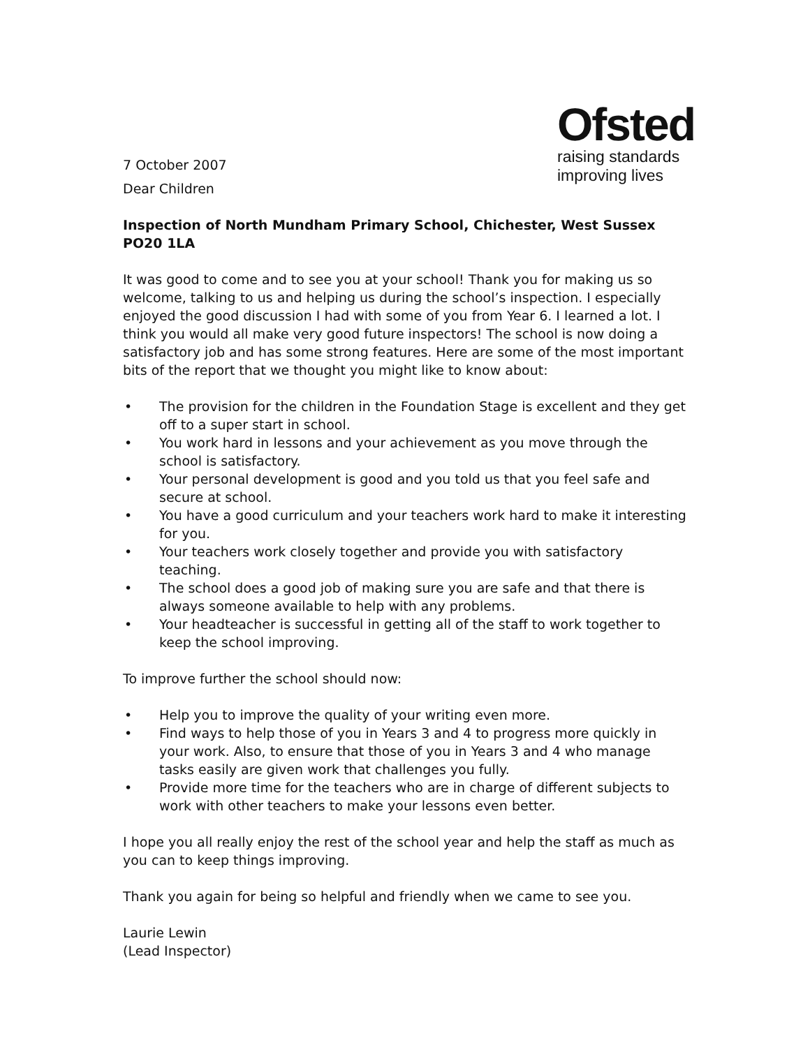7 October 2007
Ofsted
raising standards
improving lives
Dear Children
Inspection of North Mundham Primary School, Chichester, West Sussex PO20 1LA
It was good to come and to see you at your school! Thank you for making us so welcome, talking to us and helping us during the school’s inspection. I especially enjoyed the good discussion I had with some of you from Year 6. I learned a lot. I think you would all make very good future inspectors! The school is now doing a satisfactory job and has some strong features. Here are some of the most important bits of the report that we thought you might like to know about:
• The provision for the children in the Foundation Stage is excellent and they get off to a super start in school.
• You work hard in lessons and your achievement as you move through the school is satisfactory.
• Your personal development is good and you told us that you feel safe and secure at school.
• You have a good curriculum and your teachers work hard to make it interesting for you.
• Your teachers work closely together and provide you with satisfactory teaching.
• The school does a good job of making sure you are safe and that there is always someone available to help with any problems.
• Your headteacher is successful in getting all of the staff to work together to keep the school improving.
To improve further the school should now:
• Help you to improve the quality of your writing even more.
• Find ways to help those of you in Years 3 and 4 to progress more quickly in your work. Also, to ensure that those of you in Years 3 and 4 who manage tasks easily are given work that challenges you fully.
• Provide more time for the teachers who are in charge of different subjects to work with other teachers to make your lessons even better.
I hope you all really enjoy the rest of the school year and help the staff as much as you can to keep things improving.
Thank you again for being so helpful and friendly when we came to see you.
Laurie Lewin
(Lead Inspector)